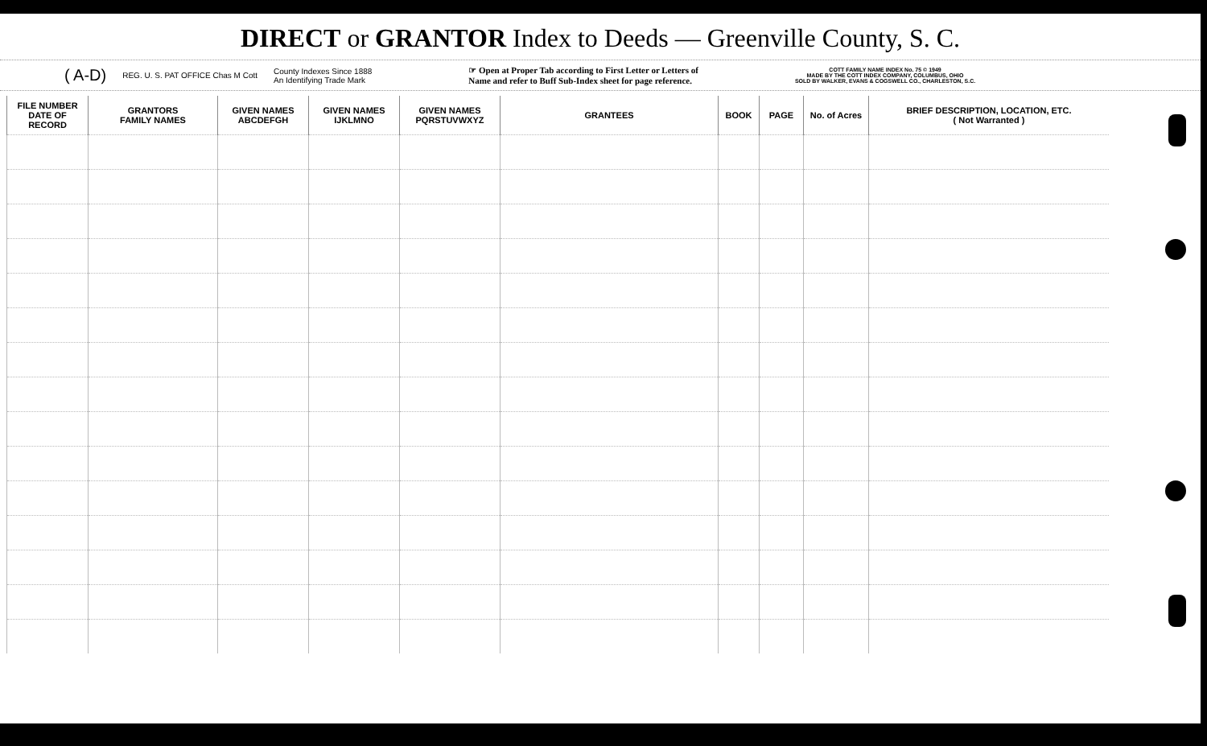DIRECT or GRANTOR Index to Deeds — Greenville County, S. C.
( A-D)
REG. U. S. PAT OFFICE Chas M Cott
County Indexes Since 1888
An Identifying Trade Mark
☞ Open at Proper Tab according to First Letter or Letters of
Name and refer to Buff Sub-Index sheet for page reference.
COTT FAMILY NAME INDEX No. 75 © 1949
MADE BY THE COTT INDEX COMPANY, COLUMBUS, OHIO
SOLD BY WALKER, EVANS & COGSWELL CO., CHARLESTON, S.C.
| FILE NUMBER DATE OF RECORD | GRANTORS FAMILY NAMES | GIVEN NAMES ABCDEFGH | GIVEN NAMES IJKLMNO | GIVEN NAMES PQRSTUVWXYZ | GRANTEES | BOOK | PAGE | No. of Acres | BRIEF DESCRIPTION, LOCATION, ETC. ( Not Warranted ) |
| --- | --- | --- | --- | --- | --- | --- | --- | --- | --- |